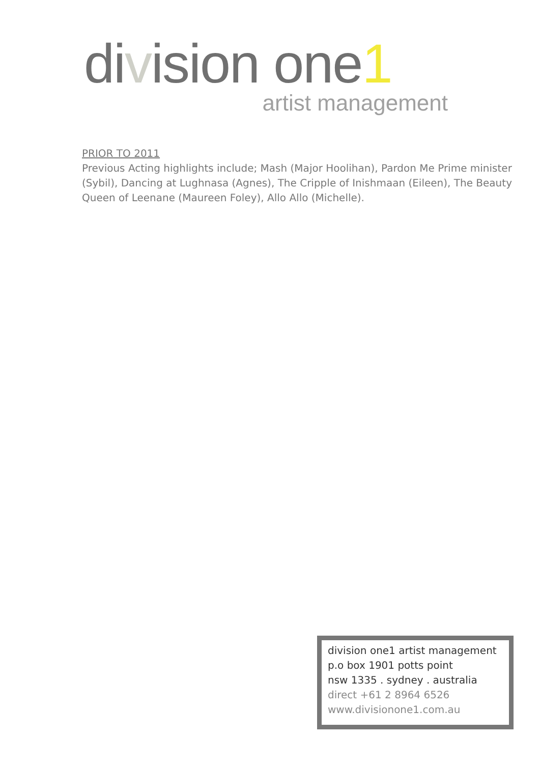division one1
artist management
PRIOR TO 2011
Previous Acting highlights include; Mash (Major Hoolihan), Pardon Me Prime minister (Sybil), Dancing at Lughnasa (Agnes), The Cripple of Inishmaan (Eileen), The Beauty Queen of Leenane (Maureen Foley), Allo Allo (Michelle).
division one1 artist management
p.o box 1901 potts point
nsw 1335 . sydney . australia
direct +61 2 8964 6526
www.divisionone1.com.au